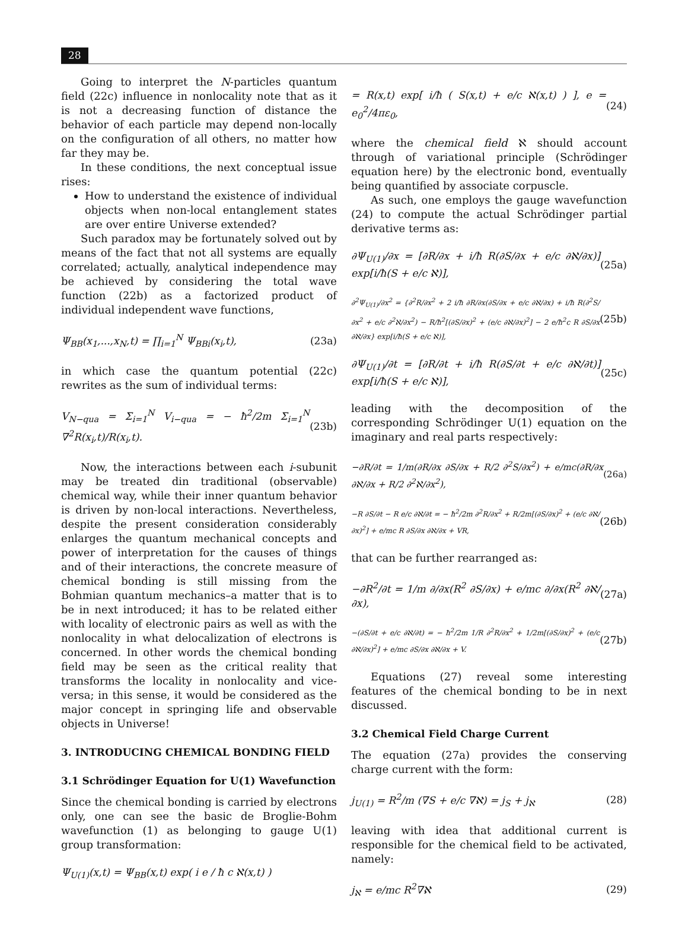28
Going to interpret the N-particles quantum field (22c) influence in nonlocality note that as it is not a decreasing function of distance the behavior of each particle may depend non-locally on the configuration of all others, no matter how far they may be.
In these conditions, the next conceptual issue rises:
How to understand the existence of individual objects when non-local entanglement states are over entire Universe extended?
Such paradox may be fortunately solved out by means of the fact that not all systems are equally correlated; actually, analytical independence may be achieved by considering the total wave function (22b) as a factorized product of individual independent wave functions,
Ψ<sub>BB</sub>(x<sub>1</sub>,...,x<sub>N</sub>,t) = ∏<sub>i=1</sub><sup>N</sup> Ψ<sub>BBi</sub>(x<sub>i</sub>,t), (23a)
in which case the quantum potential (22c) rewrites as the sum of individual terms:
V<sub>N−qua</sub> = Σ<sub>i=1</sub><sup>N</sup> V<sub>i−qua</sub> = − ħ<sup>2</sup>/2m Σ<sub>i=1</sub><sup>N</sup> ∇<sup>2</sup>R(x<sub>i</sub>,t)/R(x<sub>i</sub>,t). (23b)
Now, the interactions between each i-subunit may be treated din traditional (observable) chemical way, while their inner quantum behavior is driven by non-local interactions. Nevertheless, despite the present consideration considerably enlarges the quantum mechanical concepts and power of interpretation for the causes of things and of their interactions, the concrete measure of chemical bonding is still missing from the Bohmian quantum mechanics–a matter that is to be in next introduced; it has to be related either with locality of electronic pairs as well as with the nonlocality in what delocalization of electrons is concerned. In other words the chemical bonding field may be seen as the critical reality that transforms the locality in nonlocality and vice-versa; in this sense, it would be considered as the major concept in springing life and observable objects in Universe!
3. INTRODUCING CHEMICAL BONDING FIELD
3.1 Schrödinger Equation for U(1) Wavefunction
Since the chemical bonding is carried by electrons only, one can see the basic de Broglie-Bohm wavefunction (1) as belonging to gauge U(1) group transformation:
Ψ<sub>U(1)</sub>(x,t) = Ψ<sub>BB</sub>(x,t) exp( i e / ħ c ℵ(x,t) )
= R(x,t) exp[ i/ħ ( S(x,t) + e/c ℵ(x,t) ) ], e = e<sub>0</sub><sup>2</sup>/4πε<sub>0</sub>, (24)
where the chemical field ℵ should account through of variational principle (Schrödinger equation here) by the electronic bond, eventually being quantified by associate corpuscle.
As such, one employs the gauge wavefunction (24) to compute the actual Schrödinger partial derivative terms as:
∂Ψ<sub>U(1)</sub>/∂x = [∂R/∂x + i/ħ R(∂S/∂x + e/c ∂ℵ/∂x)] exp[i/ħ(S + e/c ℵ)], (25a)
∂<sup>2</sup>Ψ<sub>U(1)</sub>/∂x<sup>2</sup> = {∂<sup>2</sup>R/∂x<sup>2</sup> + 2 i/ħ ∂R/∂x(∂S/∂x + e/c ∂ℵ/∂x) + i/ħ R(∂<sup>2</sup>S/∂x<sup>2</sup> + e/c ∂<sup>2</sup>ℵ/∂x<sup>2</sup>) − R/ħ<sup>2</sup>[(∂S/∂x)<sup>2</sup> + (e/c ∂ℵ/∂x)<sup>2</sup>] − 2 e/ħ<sup>2</sup>c R ∂S/∂x ∂ℵ/∂x} exp[i/ħ(S + e/c ℵ)], (25b)
∂Ψ<sub>U(1)</sub>/∂t = [∂R/∂t + i/ħ R(∂S/∂t + e/c ∂ℵ/∂t)] exp[i/ħ(S + e/c ℵ)], (25c)
leading with the decomposition of the corresponding Schrödinger U(1) equation on the imaginary and real parts respectively:
−∂R/∂t = 1/m(∂R/∂x ∂S/∂x + R/2 ∂<sup>2</sup>S/∂x<sup>2</sup>) + e/mc(∂R/∂x ∂ℵ/∂x + R/2 ∂<sup>2</sup>ℵ/∂x<sup>2</sup>), (26a)
−R ∂S/∂t − R e/c ∂ℵ/∂t = − ħ<sup>2</sup>/2m ∂<sup>2</sup>R/∂x<sup>2</sup> + R/2m[(∂S/∂x)<sup>2</sup> + (e/c ∂ℵ/∂x)<sup>2</sup>] + e/mc R ∂S/∂x ∂ℵ/∂x + VR, (26b)
that can be further rearranged as:
−∂R<sup>2</sup>/∂t = 1/m ∂/∂x(R<sup>2</sup> ∂S/∂x) + e/mc ∂/∂x(R<sup>2</sup> ∂ℵ/∂x), (27a)
−(∂S/∂t + e/c ∂ℵ/∂t) = − ħ<sup>2</sup>/2m 1/R ∂<sup>2</sup>R/∂x<sup>2</sup> + 1/2m[(∂S/∂x)<sup>2</sup> + (e/c ∂ℵ/∂x)<sup>2</sup>] + e/mc ∂S/∂x ∂ℵ/∂x + V. (27b)
Equations (27) reveal some interesting features of the chemical bonding to be in next discussed.
3.2 Chemical Field Charge Current
The equation (27a) provides the conserving charge current with the form:
j<sub>U(1)</sub> = R<sup>2</sup>/m (∇S + e/c ∇ℵ) = j<sub>S</sub> + j<sub>ℵ</sub> (28)
leaving with idea that additional current is responsible for the chemical field to be activated, namely:
j<sub>ℵ</sub> = e/mc R<sup>2</sup>∇ℵ (29)